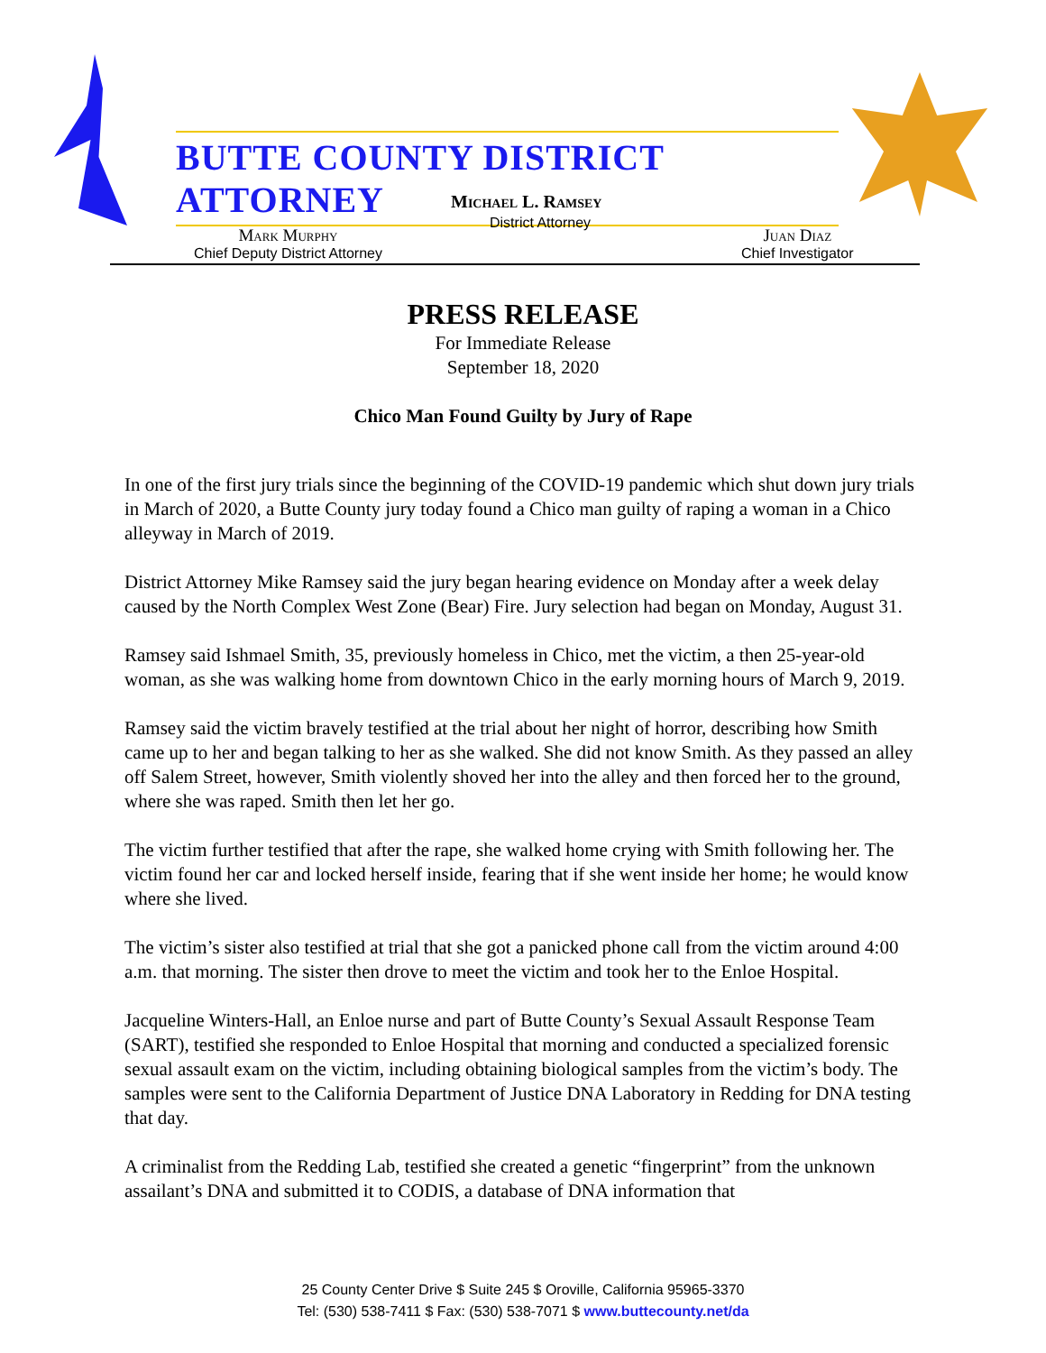BUTTE COUNTY DISTRICT ATTORNEY
Michael L. Ramsey
District Attorney
Mark Murphy
Chief Deputy District Attorney
Juan Diaz
Chief Investigator
PRESS RELEASE
For Immediate Release
September 18, 2020
Chico Man Found Guilty by Jury of Rape
In one of the first jury trials since the beginning of the COVID-19 pandemic which shut down jury trials in March of 2020, a Butte County jury today found a Chico man guilty of raping a woman in a Chico alleyway in March of 2019.
District Attorney Mike Ramsey said the jury began hearing evidence on Monday after a week delay caused by the North Complex West Zone (Bear) Fire. Jury selection had began on Monday, August 31.
Ramsey said Ishmael Smith, 35, previously homeless in Chico, met the victim, a then 25-year-old woman, as she was walking home from downtown Chico in the early morning hours of March 9, 2019.
Ramsey said the victim bravely testified at the trial about her night of horror, describing how Smith came up to her and began talking to her as she walked. She did not know Smith. As they passed an alley off Salem Street, however, Smith violently shoved her into the alley and then forced her to the ground, where she was raped. Smith then let her go.
The victim further testified that after the rape, she walked home crying with Smith following her. The victim found her car and locked herself inside, fearing that if she went inside her home; he would know where she lived.
The victim’s sister also testified at trial that she got a panicked phone call from the victim around 4:00 a.m. that morning. The sister then drove to meet the victim and took her to the Enloe Hospital.
Jacqueline Winters-Hall, an Enloe nurse and part of Butte County’s Sexual Assault Response Team (SART), testified she responded to Enloe Hospital that morning and conducted a specialized forensic sexual assault exam on the victim, including obtaining biological samples from the victim’s body. The samples were sent to the California Department of Justice DNA Laboratory in Redding for DNA testing that day.
A criminalist from the Redding Lab, testified she created a genetic “fingerprint” from the unknown assailant’s DNA and submitted it to CODIS, a database of DNA information that
25 County Center Drive $ Suite 245 $ Oroville, California 95965-3370
Tel: (530) 538-7411 $ Fax: (530) 538-7071 $ www.buttecounty.net/da